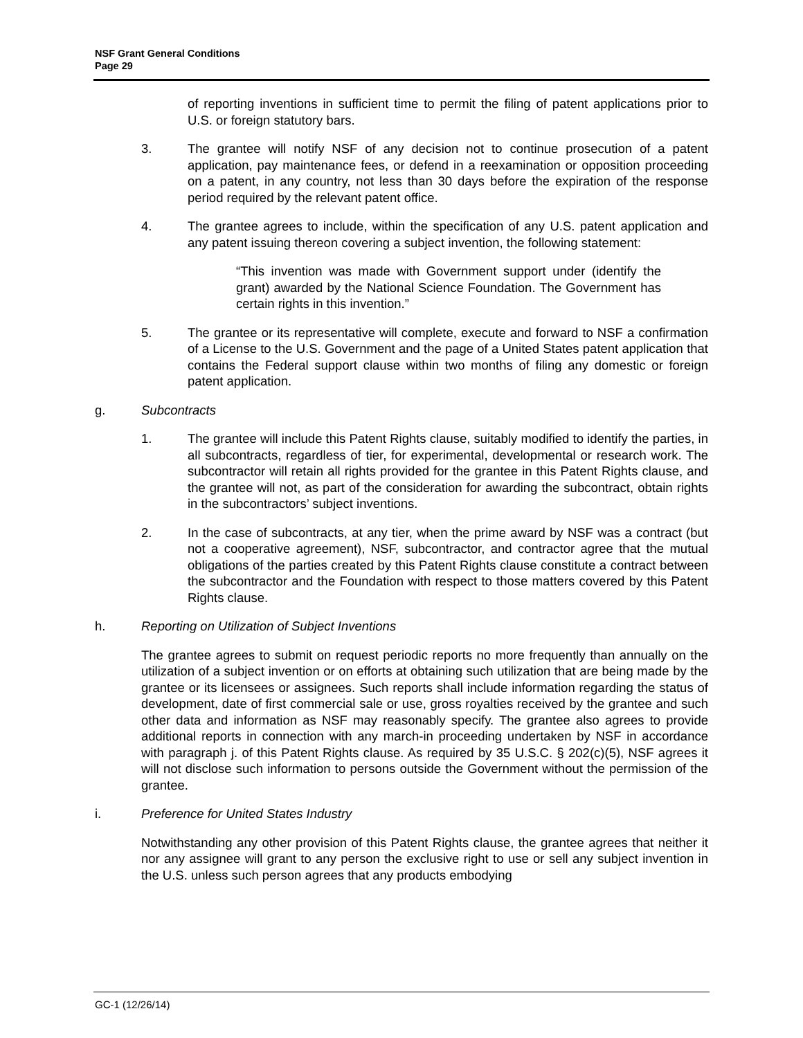NSF Grant General Conditions
Page 29
of reporting inventions in sufficient time to permit the filing of patent applications prior to U.S. or foreign statutory bars.
3. The grantee will notify NSF of any decision not to continue prosecution of a patent application, pay maintenance fees, or defend in a reexamination or opposition proceeding on a patent, in any country, not less than 30 days before the expiration of the response period required by the relevant patent office.
4. The grantee agrees to include, within the specification of any U.S. patent application and any patent issuing thereon covering a subject invention, the following statement:
“This invention was made with Government support under (identify the grant) awarded by the National Science Foundation. The Government has certain rights in this invention.”
5. The grantee or its representative will complete, execute and forward to NSF a confirmation of a License to the U.S. Government and the page of a United States patent application that contains the Federal support clause within two months of filing any domestic or foreign patent application.
g. Subcontracts
1. The grantee will include this Patent Rights clause, suitably modified to identify the parties, in all subcontracts, regardless of tier, for experimental, developmental or research work. The subcontractor will retain all rights provided for the grantee in this Patent Rights clause, and the grantee will not, as part of the consideration for awarding the subcontract, obtain rights in the subcontractors’ subject inventions.
2. In the case of subcontracts, at any tier, when the prime award by NSF was a contract (but not a cooperative agreement), NSF, subcontractor, and contractor agree that the mutual obligations of the parties created by this Patent Rights clause constitute a contract between the subcontractor and the Foundation with respect to those matters covered by this Patent Rights clause.
h. Reporting on Utilization of Subject Inventions
The grantee agrees to submit on request periodic reports no more frequently than annually on the utilization of a subject invention or on efforts at obtaining such utilization that are being made by the grantee or its licensees or assignees. Such reports shall include information regarding the status of development, date of first commercial sale or use, gross royalties received by the grantee and such other data and information as NSF may reasonably specify. The grantee also agrees to provide additional reports in connection with any march-in proceeding undertaken by NSF in accordance with paragraph j. of this Patent Rights clause. As required by 35 U.S.C. § 202(c)(5), NSF agrees it will not disclose such information to persons outside the Government without the permission of the grantee.
i. Preference for United States Industry
Notwithstanding any other provision of this Patent Rights clause, the grantee agrees that neither it nor any assignee will grant to any person the exclusive right to use or sell any subject invention in the U.S. unless such person agrees that any products embodying
GC-1 (12/26/14)